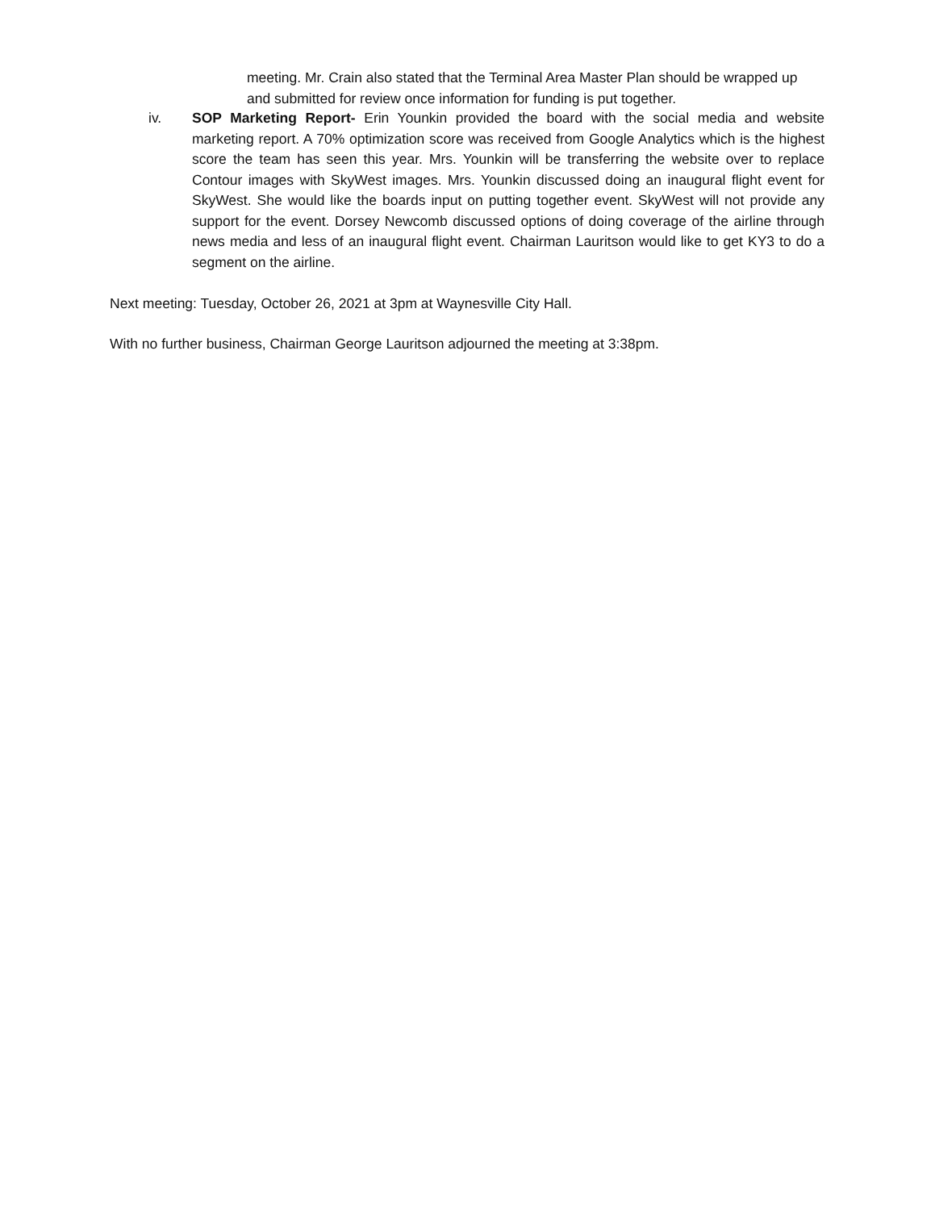meeting. Mr. Crain also stated that the Terminal Area Master Plan should be wrapped up and submitted for review once information for funding is put together.
iv. SOP Marketing Report- Erin Younkin provided the board with the social media and website marketing report. A 70% optimization score was received from Google Analytics which is the highest score the team has seen this year. Mrs. Younkin will be transferring the website over to replace Contour images with SkyWest images. Mrs. Younkin discussed doing an inaugural flight event for SkyWest. She would like the boards input on putting together event. SkyWest will not provide any support for the event. Dorsey Newcomb discussed options of doing coverage of the airline through news media and less of an inaugural flight event. Chairman Lauritson would like to get KY3 to do a segment on the airline.
Next meeting: Tuesday, October 26, 2021 at 3pm at Waynesville City Hall.
With no further business, Chairman George Lauritson adjourned the meeting at 3:38pm.